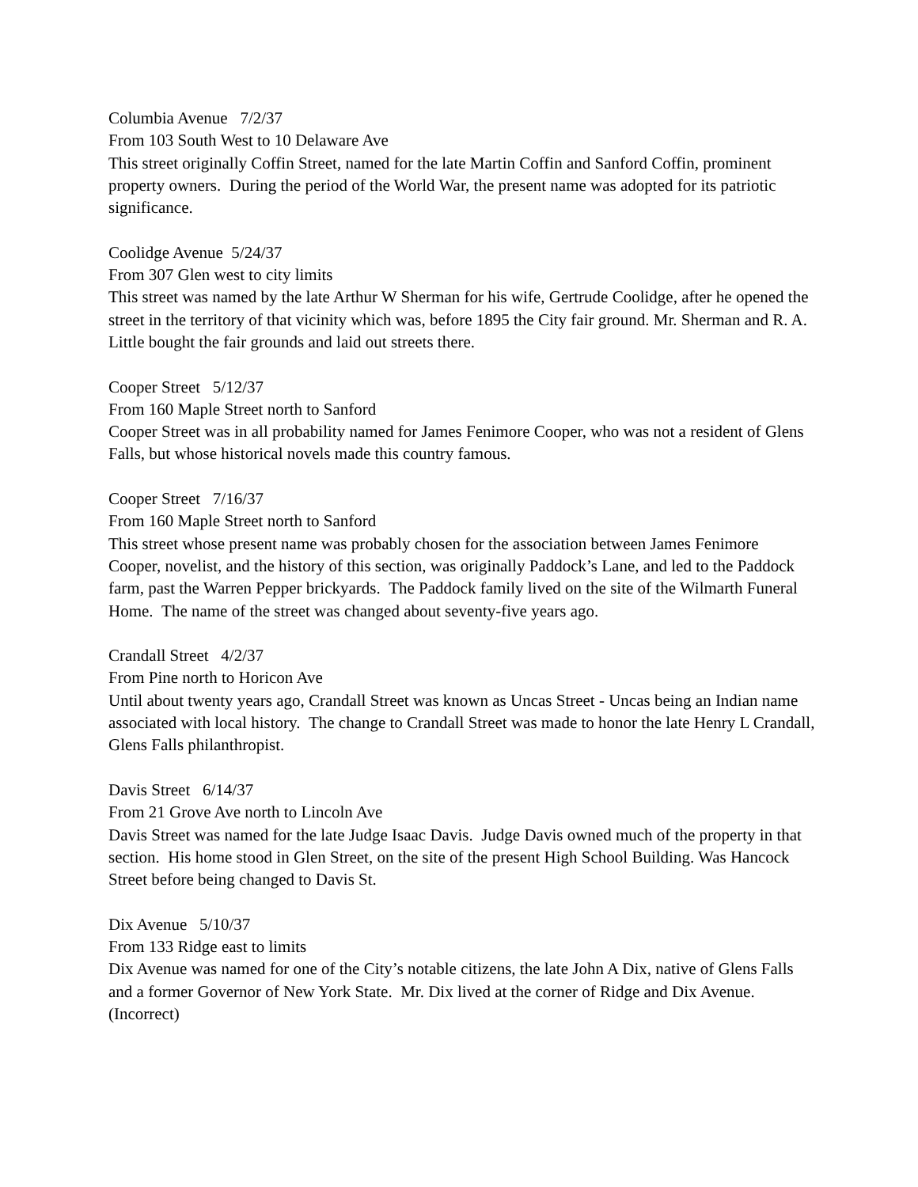Columbia Avenue 7/2/37
From 103 South West to 10 Delaware Ave
This street originally Coffin Street, named for the late Martin Coffin and Sanford Coffin, prominent property owners. During the period of the World War, the present name was adopted for its patriotic significance.
Coolidge Avenue 5/24/37
From 307 Glen west to city limits
This street was named by the late Arthur W Sherman for his wife, Gertrude Coolidge, after he opened the street in the territory of that vicinity which was, before 1895 the City fair ground. Mr. Sherman and R. A. Little bought the fair grounds and laid out streets there.
Cooper Street 5/12/37
From 160 Maple Street north to Sanford
Cooper Street was in all probability named for James Fenimore Cooper, who was not a resident of Glens Falls, but whose historical novels made this country famous.
Cooper Street 7/16/37
From 160 Maple Street north to Sanford
This street whose present name was probably chosen for the association between James Fenimore Cooper, novelist, and the history of this section, was originally Paddock’s Lane, and led to the Paddock farm, past the Warren Pepper brickyards. The Paddock family lived on the site of the Wilmarth Funeral Home. The name of the street was changed about seventy-five years ago.
Crandall Street 4/2/37
From Pine north to Horicon Ave
Until about twenty years ago, Crandall Street was known as Uncas Street - Uncas being an Indian name associated with local history. The change to Crandall Street was made to honor the late Henry L Crandall, Glens Falls philanthropist.
Davis Street 6/14/37
From 21 Grove Ave north to Lincoln Ave
Davis Street was named for the late Judge Isaac Davis. Judge Davis owned much of the property in that section. His home stood in Glen Street, on the site of the present High School Building. Was Hancock Street before being changed to Davis St.
Dix Avenue 5/10/37
From 133 Ridge east to limits
Dix Avenue was named for one of the City’s notable citizens, the late John A Dix, native of Glens Falls and a former Governor of New York State. Mr. Dix lived at the corner of Ridge and Dix Avenue. (Incorrect)